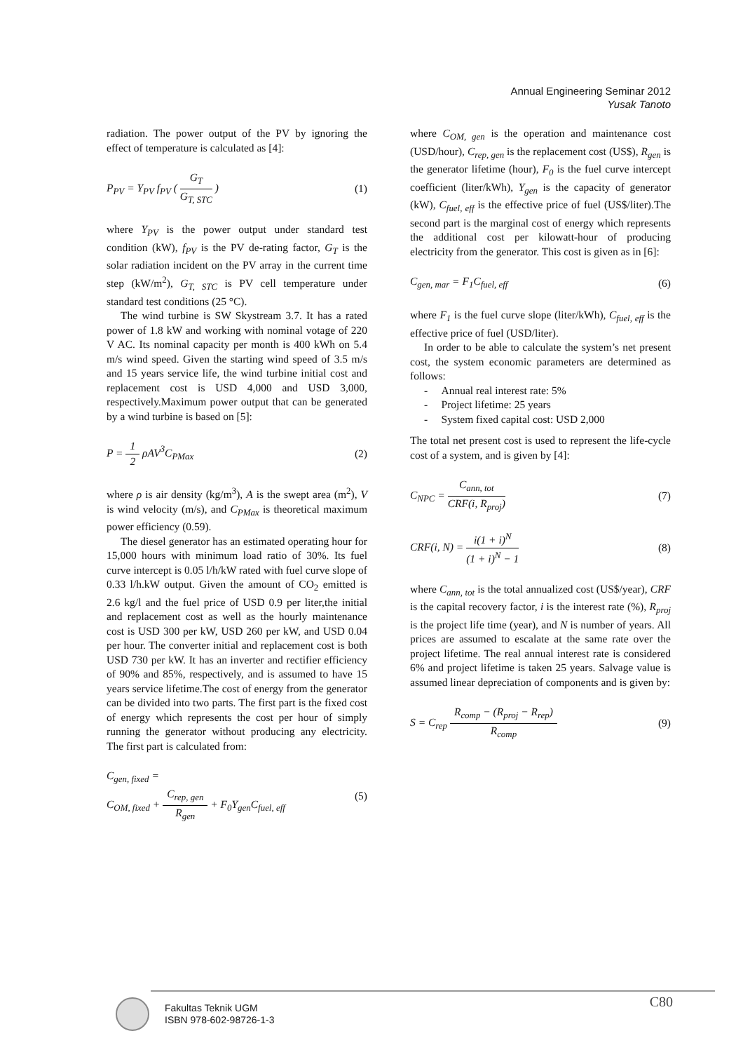Annual Engineering Seminar 2012
Yusak Tanoto
radiation. The power output of the PV by ignoring the effect of temperature is calculated as [4]:
P<sub>PV</sub> = Y<sub>PV</sub> f<sub>PV</sub> ( G<sub>T</sub> G<sub>T, STC</sub> ) (1)
where Y<sub>PV</sub> is the power output under standard test condition (kW), f<sub>PV</sub> is the PV de-rating factor, G<sub>T</sub> is the solar radiation incident on the PV array in the current time step (kW/m<sup>2</sup>), G<sub>T, STC</sub> is PV cell temperature under standard test conditions (25 °C).
The wind turbine is SW Skystream 3.7. It has a rated power of 1.8 kW and working with nominal votage of 220 V AC. Its nominal capacity per month is 400 kWh on 5.4 m/s wind speed. Given the starting wind speed of 3.5 m/s and 15 years service life, the wind turbine initial cost and replacement cost is USD 4,000 and USD 3,000, respectively.Maximum power output that can be generated by a wind turbine is based on [5]:
P = 1 2 ρAV<sup>3</sup>C<sub>PMax</sub> (2)
where ρ is air density (kg/m<sup>3</sup>), A is the swept area (m<sup>2</sup>), V is wind velocity (m/s), and C<sub>PMax</sub> is theoretical maximum power efficiency (0.59).
The diesel generator has an estimated operating hour for 15,000 hours with minimum load ratio of 30%. Its fuel curve intercept is 0.05 l/h/kW rated with fuel curve slope of 0.33 l/h.kW output. Given the amount of CO<sub>2</sub> emitted is 2.6 kg/l and the fuel price of USD 0.9 per liter,the initial and replacement cost as well as the hourly maintenance cost is USD 300 per kW, USD 260 per kW, and USD 0.04 per hour. The converter initial and replacement cost is both USD 730 per kW. It has an inverter and rectifier efficiency of 90% and 85%, respectively, and is assumed to have 15 years service lifetime.The cost of energy from the generator can be divided into two parts. The first part is the fixed cost of energy which represents the cost per hour of simply running the generator without producing any electricity. The first part is calculated from:
C<sub>gen, fixed</sub> =
C<sub>OM, fixed</sub> + C<sub>rep, gen</sub> R<sub>gen</sub> + F<sub>0</sub>Y<sub>gen</sub>C<sub>fuel, eff</sub> (5)
where C<sub>OM, gen</sub> is the operation and maintenance cost (USD/hour), C<sub>rep, gen</sub> is the replacement cost (US$), R<sub>gen</sub> is the generator lifetime (hour), F<sub>0</sub> is the fuel curve intercept coefficient (liter/kWh), Y<sub>gen</sub> is the capacity of generator (kW), C<sub>fuel, eff</sub> is the effective price of fuel (US$/liter).The second part is the marginal cost of energy which represents the additional cost per kilowatt-hour of producing electricity from the generator. This cost is given as in [6]:
C<sub>gen, mar</sub> = F<sub>1</sub>C<sub>fuel, eff</sub> (6)
where F<sub>1</sub> is the fuel curve slope (liter/kWh), C<sub>fuel, eff</sub> is the effective price of fuel (USD/liter).
In order to be able to calculate the system’s net present cost, the system economic parameters are determined as follows:
- Annual real interest rate: 5%
- Project lifetime: 25 years
- System fixed capital cost: USD 2,000
The total net present cost is used to represent the life-cycle cost of a system, and is given by [4]:
C<sub>NPC</sub> = C<sub>ann, tot</sub> CRF(i, R<sub>proj</sub>) (7)
CRF(i, N) = i(1 + i)<sup>N</sup> (1 + i)<sup>N</sup> − 1 (8)
where C<sub>ann, tot</sub> is the total annualized cost (US$/year), CRF is the capital recovery factor, i is the interest rate (%), R<sub>proj</sub> is the project life time (year), and N is number of years. All prices are assumed to escalate at the same rate over the project lifetime. The real annual interest rate is considered 6% and project lifetime is taken 25 years. Salvage value is assumed linear depreciation of components and is given by:
S = C<sub>rep</sub> R<sub>comp</sub> − (R<sub>proj</sub> − R<sub>rep</sub>) R<sub>comp</sub> (9)
Fakultas Teknik UGM
ISBN 978-602-98726-1-3
C80